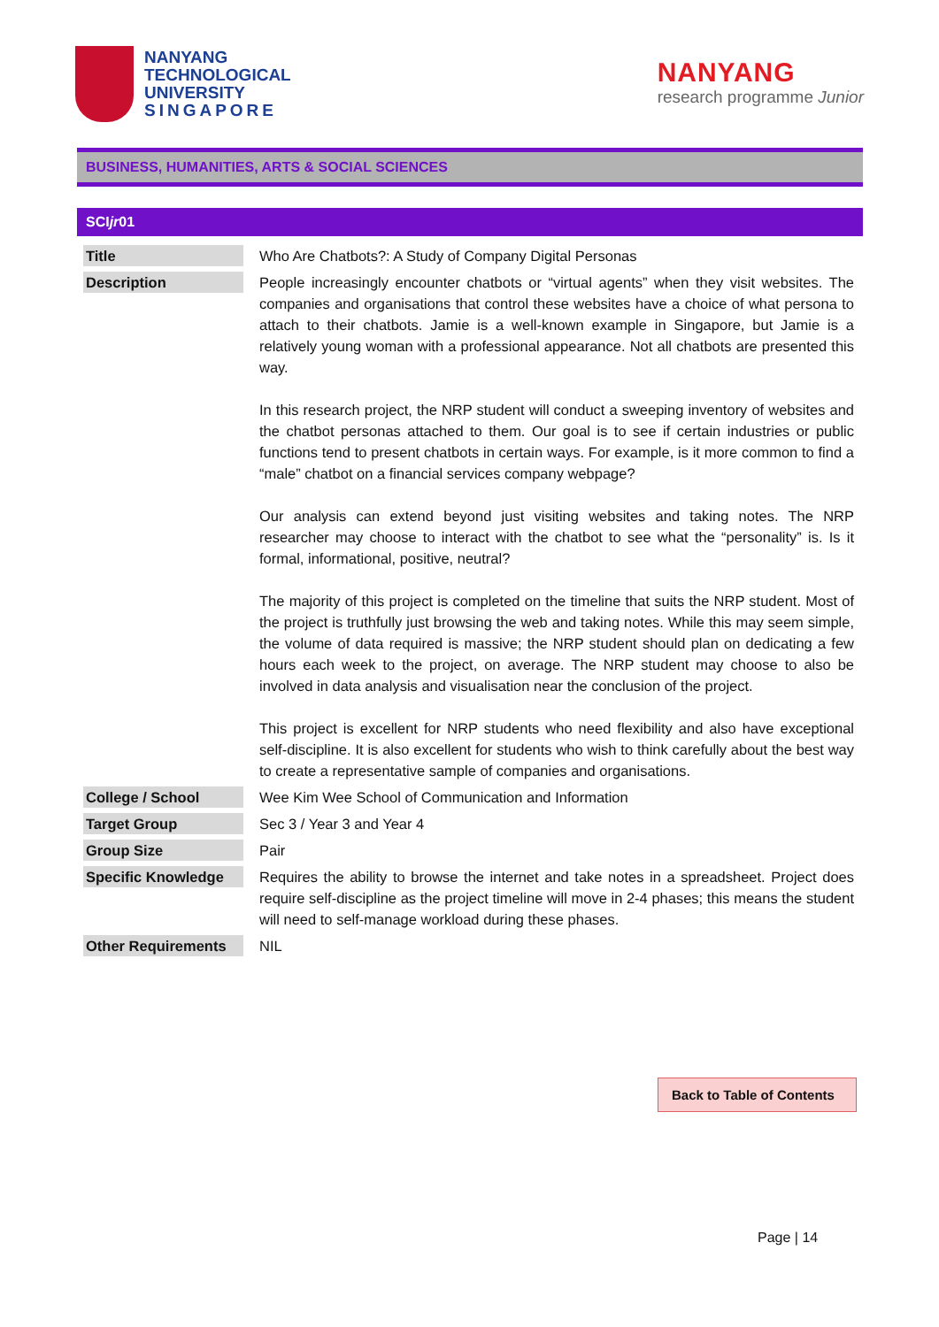NANYANG
TECHNOLOGICAL
UNIVERSITY
SINGAPORE
NANYANG
research programme Junior
BUSINESS, HUMANITIES, ARTS & SOCIAL SCIENCES
SCIjr01
| Title | Who Are Chatbots?: A Study of Company Digital Personas |
| Description | People increasingly encounter chatbots or “virtual agents” when they visit websites. The companies and organisations that control these websites have a choice of what persona to attach to their chatbots. Jamie is a well-known example in Singapore, but Jamie is a relatively young woman with a professional appearance. Not all chatbots are presented this way. In this research project, the NRP student will conduct a sweeping inventory of websites and the chatbot personas attached to them. Our goal is to see if certain industries or public functions tend to present chatbots in certain ways. For example, is it more common to find a “male” chatbot on a financial services company webpage? Our analysis can extend beyond just visiting websites and taking notes. The NRP researcher may choose to interact with the chatbot to see what the “personality” is. Is it formal, informational, positive, neutral? The majority of this project is completed on the timeline that suits the NRP student. Most of the project is truthfully just browsing the web and taking notes. While this may seem simple, the volume of data required is massive; the NRP student should plan on dedicating a few hours each week to the project, on average. The NRP student may choose to also be involved in data analysis and visualisation near the conclusion of the project. This project is excellent for NRP students who need flexibility and also have exceptional self-discipline. It is also excellent for students who wish to think carefully about the best way to create a representative sample of companies and organisations. |
| College / School | Wee Kim Wee School of Communication and Information |
| Target Group | Sec 3 / Year 3 and Year 4 |
| Group Size | Pair |
| Specific Knowledge | Requires the ability to browse the internet and take notes in a spreadsheet. Project does require self-discipline as the project timeline will move in 2-4 phases; this means the student will need to self-manage workload during these phases. |
| Other Requirements | NIL |
Back to Table of Contents
Page | 14